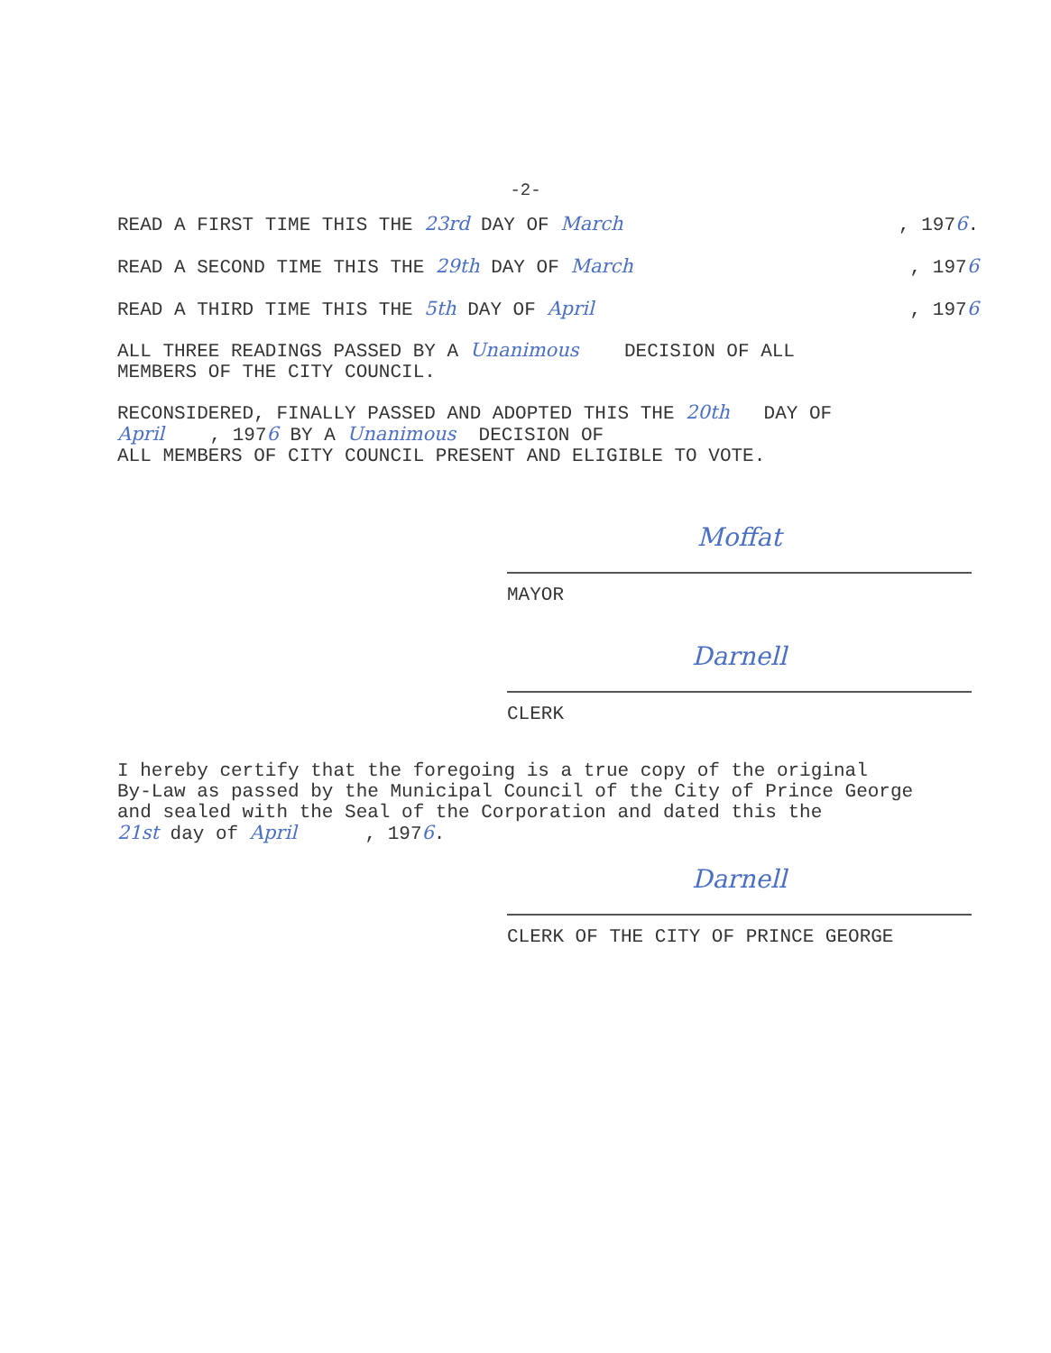-2-
READ A FIRST TIME THIS THE 23rd DAY OF March, 1976.
READ A SECOND TIME THIS THE 29th DAY OF March, 1976
READ A THIRD TIME THIS THE 5th DAY OF April, 1976
ALL THREE READINGS PASSED BY A Unanimous DECISION OF ALL
MEMBERS OF THE CITY COUNCIL.
RECONSIDERED, FINALLY PASSED AND ADOPTED THIS THE 20th DAY OF
April , 1976 BY A Unanimous DECISION OF
ALL MEMBERS OF CITY COUNCIL PRESENT AND ELIGIBLE TO VOTE.
Moffat
MAYOR
Darnell
CLERK
I hereby certify that the foregoing is a true copy of the original
By-Law as passed by the Municipal Council of the City of Prince George
and sealed with the Seal of the Corporation and dated this the
21st day of April , 1976.
Darnell
CLERK OF THE CITY OF PRINCE GEORGE